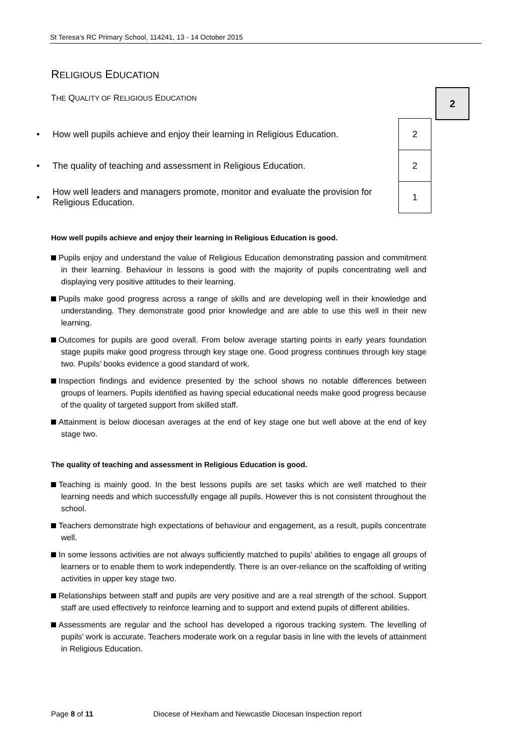St Teresa’s RC Primary School, 114241, 13 - 14 October 2015
2
RELIGIOUS EDUCATION
THE QUALITY OF RELIGIOUS EDUCATION
| • | How well pupils achieve and enjoy their learning in Religious Education. | 2 |
| • | The quality of teaching and assessment in Religious Education. | 2 |
| • | How well leaders and managers promote, monitor and evaluate the provision for Religious Education. | 1 |
How well pupils achieve and enjoy their learning in Religious Education is good.
Pupils enjoy and understand the value of Religious Education demonstrating passion and commitment in their learning. Behaviour in lessons is good with the majority of pupils concentrating well and displaying very positive attitudes to their learning.
Pupils make good progress across a range of skills and are developing well in their knowledge and understanding. They demonstrate good prior knowledge and are able to use this well in their new learning.
Outcomes for pupils are good overall. From below average starting points in early years foundation stage pupils make good progress through key stage one. Good progress continues through key stage two. Pupils’ books evidence a good standard of work.
Inspection findings and evidence presented by the school shows no notable differences between groups of learners. Pupils identified as having special educational needs make good progress because of the quality of targeted support from skilled staff.
Attainment is below diocesan averages at the end of key stage one but well above at the end of key stage two.
The quality of teaching and assessment in Religious Education is good.
Teaching is mainly good. In the best lessons pupils are set tasks which are well matched to their learning needs and which successfully engage all pupils. However this is not consistent throughout the school.
Teachers demonstrate high expectations of behaviour and engagement, as a result, pupils concentrate well.
In some lessons activities are not always sufficiently matched to pupils’ abilities to engage all groups of learners or to enable them to work independently. There is an over-reliance on the scaffolding of writing activities in upper key stage two.
Relationships between staff and pupils are very positive and are a real strength of the school. Support staff are used effectively to reinforce learning and to support and extend pupils of different abilities.
Assessments are regular and the school has developed a rigorous tracking system. The levelling of pupils’ work is accurate. Teachers moderate work on a regular basis in line with the levels of attainment in Religious Education.
Page 8 of 11 Diocese of Hexham and Newcastle Diocesan Inspection report